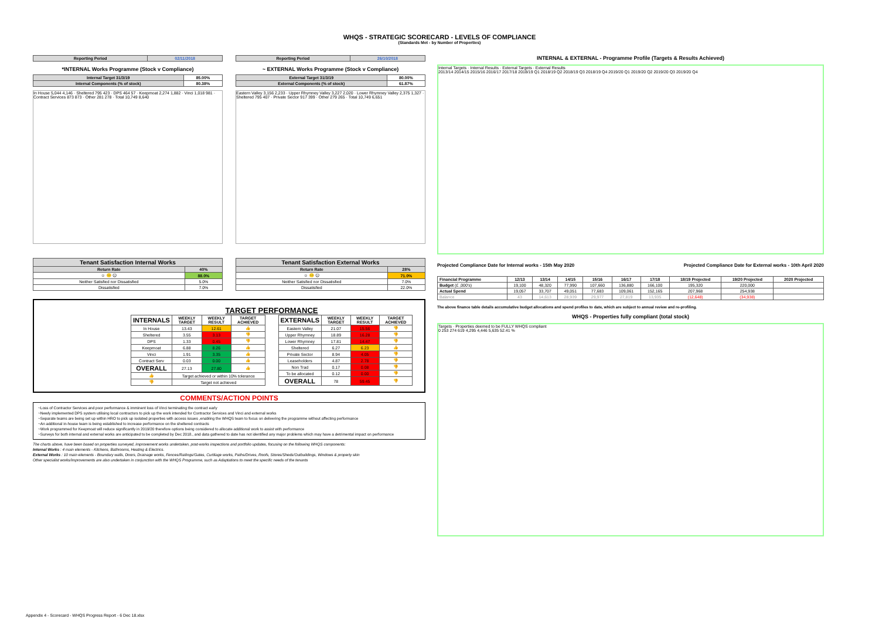WHQS - STRATEGIC SCORECARD - LEVELS OF COMPLIANCE
(Standards Met - by Number of Properties)
| Reporting Period | 02/11/2018 |
*INTERNAL Works Programme (Stock v Compliance)
| Internal Target 31/3/19 | 85.00% |
| Internal Components (% of stock) | 80.38% |
In House 5,044 4,146 · Sheltered 795 423 · DPS 464 57 · Keepmoat 2,274 1,882 · Vinci 1,018 981 · Contract Services 873 873 · Other 281 278 · Total 10,749 8,640
| Reporting Period | 26/10/2018 |
~ EXTERNAL Works Programme (Stock v Compliance)
| External Target 31/3/19 | 80.00% |
| External Components (% of stock) | 61.87% |
Eastern Valley 3,156 2,233 · Upper Rhymney Valley 3,227 2,020 · Lower Rhymney Valley 2,375 1,327 · Sheltered 795 407 · Private Sector 917 399 · Other 279 265 · Total 10,749 6,651
| Tenant Satisfaction Internal Works | |
| --- | --- |
| Return Rate | 40% |
| ☺ 😐 ☹ | 88.0% |
| Neither Satisfied nor Dissatisfied | 5.0% |
| Dissatisfied | 7.0% |
| Tenant Satisfaction External Works | |
| --- | --- |
| Return Rate | 28% |
| ☺ 😐 ☹ | 71.0% |
| Neither Satisfied nor Dissatisfied | 7.0% |
| Dissatisfied | 22.0% |
TARGET PERFORMANCE
| INTERNALS | WEEKLY TARGET | WEEKLY RESULT | TARGET ACHIEVED |
| --- | --- | --- | --- |
| In House | 13.43 | 12.61 | 👍 |
| Sheltered | 3.55 | 3.13 | 👎 |
| DPS | 1.33 | 0.45 | 👎 |
| Keepmoat | 6.88 | 8.26 | 👍 |
| Vinci | 1.91 | 3.35 | 👍 |
| Contract Serv | 0.03 | 0.00 | 👍 |
| OVERALL | 27.13 | 27.80 | 👍 |
| 👍 | Target achieved or within 10% tolerance | | |
| 👎 | Target not achieved | | |
| EXTERNALS | WEEKLY TARGET | WEEKLY RESULT | TARGET ACHIEVED |
| --- | --- | --- | --- |
| Eastern Valley | 21.07 | 15.56 | 👎 |
| Upper Rhymney | 18.89 | 16.28 | 👎 |
| Lower Rhymney | 17.81 | 14.47 | 👎 |
| Sheltered | 6.27 | 6.23 | 👍 |
| Private Sector | 8.94 | 4.05 | 👎 |
| Leaseholders | 4.87 | 2.78 | 👎 |
| Non Trad | 0.17 | 0.08 | 👎 |
| To be allocated | 0.12 | 0.00 | 👎 |
| OVERALL | 78 | 59.45 | 👎 |
COMMENTS/ACTION POINTS
~Loss of Contractor Services and poor performance & imminent loss of Vinci terminating the contract early
~Newly implemented DPS system utilising local contractors to pick up the work intended for Contractor Services and Vinci and external works
~Separate teams are being set up within HRO to pick up isolated properties with access issues ,enabling the WHQS team to focus on delivering the programme without affecting performance
~An additional in-house team is being established to increase performance on the sheltered contracts
~Work programmed for Keepmoat will reduce significantly in 2019/20 therefore options being considered to allocate additional work to assist with performance
~Surveys for both internal and external works are anticipated to be completed by Dec 2018., and data gathered to date has not identified any major problems which may have a detrimental impact on performance
The charts above, have been based on properties surveyed, improvement works undertaken, post-works inspections and portfolio updates, focusing on the following WHQS components:
Internal Works : 4 main elements - Kitchens, Bathrooms, Heating & Electrics.
External Works : 10 main elements - Boundary walls, Doors, Drainage works, Fences/Railings/Gates, Curtilage works, Paths/Drives, Roofs, Stores/Sheds/Outbuildings, Windows & property skin
Other specialist works/improvements are also undertaken in conjunction with the WHQS Programme, such as Adaptations to meet the specific needs of the tenants
INTERNAL & EXTERNAL - Programme Profile (Targets & Results Achieved)
Internal Targets · Internal Results · External Targets · External Results
2013/14 2014/15 2015/16 2016/17 2017/18 2018/19 Q1 2018/19 Q2 2018/19 Q3 2018/19 Q4 2019/20 Q1 2019/20 Q2 2019/20 Q3 2019/20 Q4
Projected Compliance Date for Internal works - 15th May 2020 Projected Compliance Date for External works - 10th April 2020
| Financial Programme | 12/13 | 13/14 | 14/15 | 15/16 | 16/17 | 17/18 | 18/19 Projected | 19/20 Projected | 2020 Projected |
| --- | --- | --- | --- | --- | --- | --- | --- | --- | --- |
| Budget (£ ,000's) | 19,100 | 48,320 | 77,990 | 107,660 | 136,880 | 166,100 | 195,320 | 220,000 | |
| Actual Spend | 19,057 | 33,707 | 49,051 | 77,683 | 109,061 | 152,165 | 207,968 | 254,938 | |
| Balance | 43 | 14,613 | 28,939 | 29,977 | 27,819 | 13,935 | (12,648) | (34,938) | |
The above finance table details accumulative budget allocations and spend profiles to date, which are subject to annual review and re-profiling.
WHQS - Properties fully compliant (total stock)
Targets · Properties deemed to be FULLY WHQS compliant
0 253 274 619 4,295 4,446 5,635 52.41 %
Appendix 4 - Scorecard - WHQS Progress Report - 6 Dec 18.xlsx